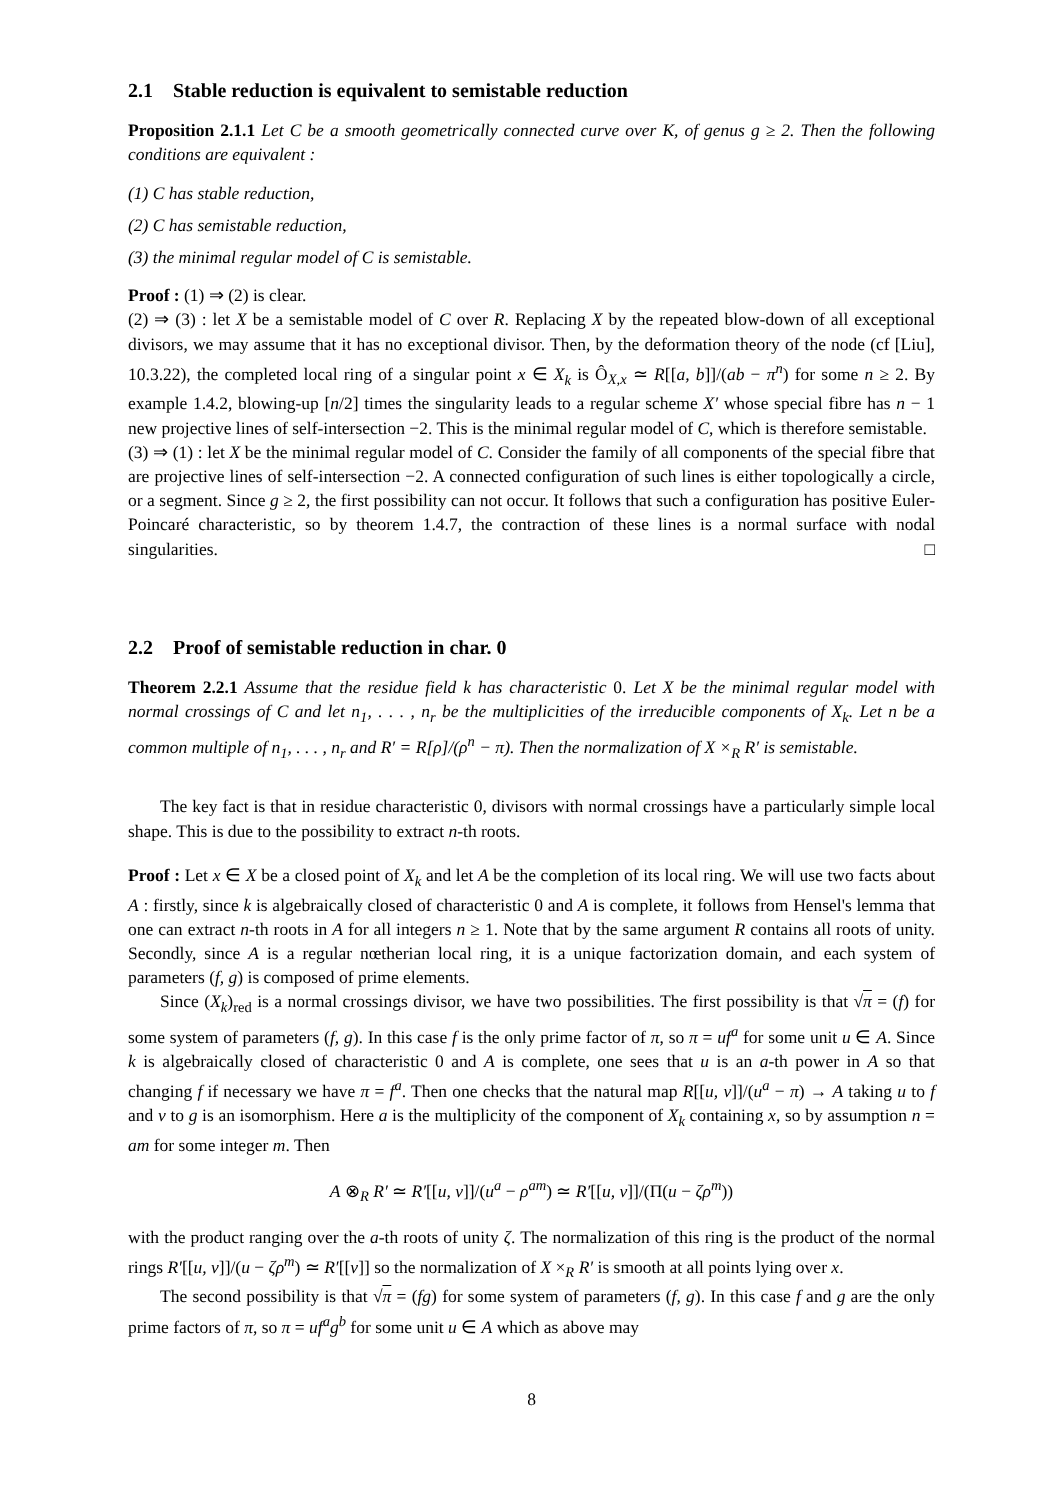2.1 Stable reduction is equivalent to semistable reduction
Proposition 2.1.1 Let C be a smooth geometrically connected curve over K, of genus g ≥ 2. Then the following conditions are equivalent :
(1) C has stable reduction,
(2) C has semistable reduction,
(3) the minimal regular model of C is semistable.
Proof : (1) ⇒ (2) is clear.
(2) ⇒ (3) : let X be a semistable model of C over R. Replacing X by the repeated blow-down of all exceptional divisors, we may assume that it has no exceptional divisor. Then, by the deformation theory of the node (cf [Liu], 10.3.22), the completed local ring of a singular point x ∈ X<sub>k</sub> is Ô<sub>X,x</sub> ≃ R[[a, b]]/(ab − π<sup>n</sup>) for some n ≥ 2. By example 1.4.2, blowing-up [n/2] times the singularity leads to a regular scheme X′ whose special fibre has n − 1 new projective lines of self-intersection −2. This is the minimal regular model of C, which is therefore semistable.
(3) ⇒ (1) : let X be the minimal regular model of C. Consider the family of all components of the special fibre that are projective lines of self-intersection −2. A connected configuration of such lines is either topologically a circle, or a segment. Since g ≥ 2, the first possibility can not occur. It follows that such a configuration has positive Euler-Poincaré characteristic, so by theorem 1.4.7, the contraction of these lines is a normal surface with nodal singularities. □
2.2 Proof of semistable reduction in char. 0
Theorem 2.2.1 Assume that the residue field k has characteristic 0. Let X be the minimal regular model with normal crossings of C and let n<sub>1</sub>, . . . , n<sub>r</sub> be the multiplicities of the irreducible components of X<sub>k</sub>. Let n be a common multiple of n<sub>1</sub>, . . . , n<sub>r</sub> and R′ = R[ρ]/(ρ<sup>n</sup> − π). Then the normalization of X ×<sub>R</sub> R′ is semistable.
The key fact is that in residue characteristic 0, divisors with normal crossings have a particularly simple local shape. This is due to the possibility to extract n-th roots.
Proof : Let x ∈ X be a closed point of X<sub>k</sub> and let A be the completion of its local ring. We will use two facts about A : firstly, since k is algebraically closed of characteristic 0 and A is complete, it follows from Hensel's lemma that one can extract n-th roots in A for all integers n ≥ 1. Note that by the same argument R contains all roots of unity. Secondly, since A is a regular nœtherian local ring, it is a unique factorization domain, and each system of parameters (f, g) is composed of prime elements.
Since (X<sub>k</sub>)<sub>red</sub> is a normal crossings divisor, we have two possibilities. The first possibility is that √π = (f) for some system of parameters (f, g). In this case f is the only prime factor of π, so π = uf<sup>a</sup> for some unit u ∈ A. Since k is algebraically closed of characteristic 0 and A is complete, one sees that u is an a-th power in A so that changing f if necessary we have π = f<sup>a</sup>. Then one checks that the natural map R[[u, v]]/(u<sup>a</sup> − π) → A taking u to f and v to g is an isomorphism. Here a is the multiplicity of the component of X<sub>k</sub> containing x, so by assumption n = am for some integer m. Then
A ⊗<sub>R</sub> R′ ≃ R′[[u, v]]/(u<sup>a</sup> − ρ<sup>am</sup>) ≃ R′[[u, v]]/(Π(u − ζρ<sup>m</sup>))
with the product ranging over the a-th roots of unity ζ. The normalization of this ring is the product of the normal rings R′[[u, v]]/(u − ζρ<sup>m</sup>) ≃ R′[[v]] so the normalization of X ×<sub>R</sub> R′ is smooth at all points lying over x.
The second possibility is that √π = (fg) for some system of parameters (f, g). In this case f and g are the only prime factors of π, so π = uf<sup>a</sup>g<sup>b</sup> for some unit u ∈ A which as above may
8